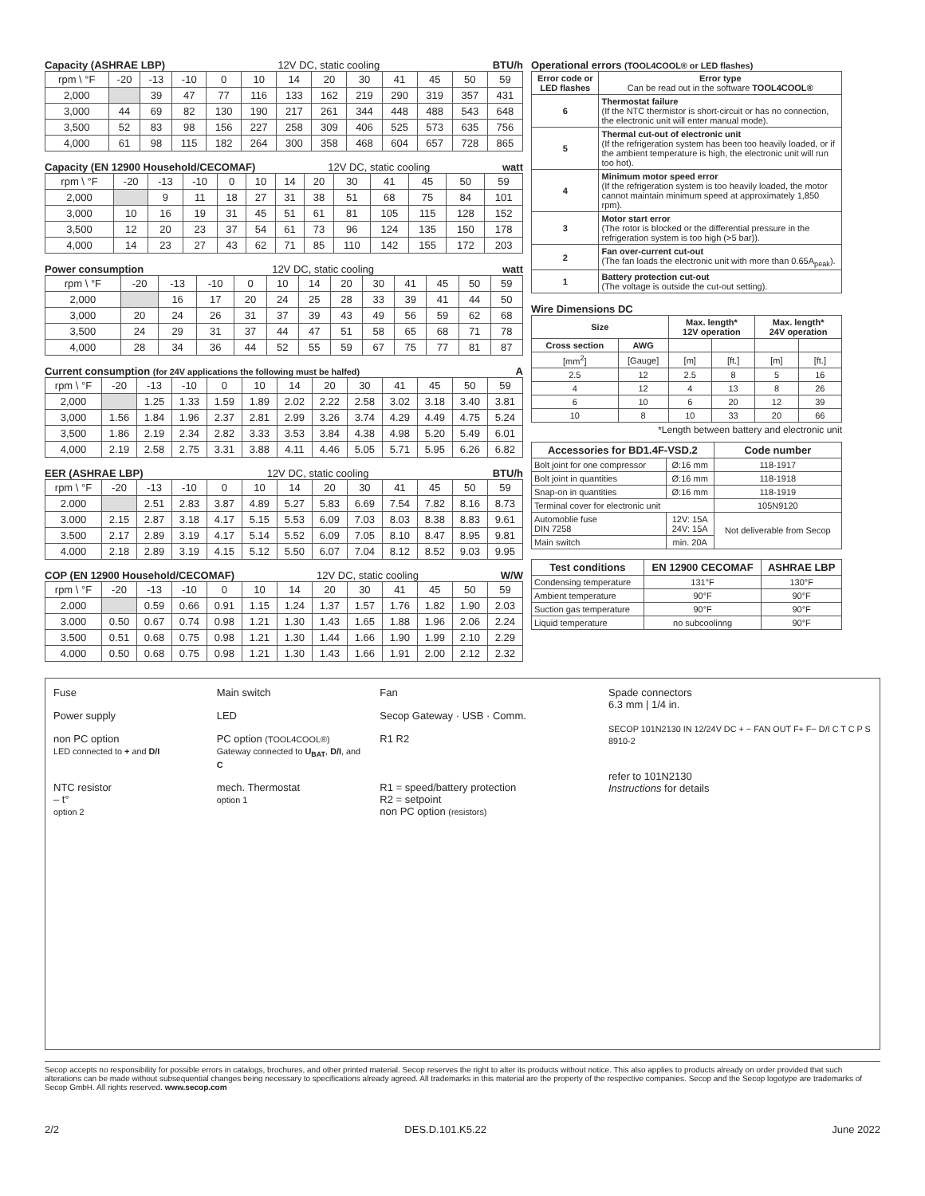Capacity (ASHRAE LBP) 12V DC, static cooling BTU/h
| rpm \ °F | -20 | -13 | -10 | 0 | 10 | 14 | 20 | 30 | 41 | 45 | 50 | 59 |
| 2,000 | | 39 | 47 | 77 | 116 | 133 | 162 | 219 | 290 | 319 | 357 | 431 |
| 3,000 | 44 | 69 | 82 | 130 | 190 | 217 | 261 | 344 | 448 | 488 | 543 | 648 |
| 3,500 | 52 | 83 | 98 | 156 | 227 | 258 | 309 | 406 | 525 | 573 | 635 | 756 |
| 4,000 | 61 | 98 | 115 | 182 | 264 | 300 | 358 | 468 | 604 | 657 | 728 | 865 |
Capacity (EN 12900 Household/CECOMAF) 12V DC, static cooling watt
| rpm \ °F | -20 | -13 | -10 | 0 | 10 | 14 | 20 | 30 | 41 | 45 | 50 | 59 |
| 2,000 | | 9 | 11 | 18 | 27 | 31 | 38 | 51 | 68 | 75 | 84 | 101 |
| 3,000 | 10 | 16 | 19 | 31 | 45 | 51 | 61 | 81 | 105 | 115 | 128 | 152 |
| 3,500 | 12 | 20 | 23 | 37 | 54 | 61 | 73 | 96 | 124 | 135 | 150 | 178 |
| 4,000 | 14 | 23 | 27 | 43 | 62 | 71 | 85 | 110 | 142 | 155 | 172 | 203 |
Power consumption 12V DC, static cooling watt
| rpm \ °F | -20 | -13 | -10 | 0 | 10 | 14 | 20 | 30 | 41 | 45 | 50 | 59 |
| 2,000 | | 16 | 17 | 20 | 24 | 25 | 28 | 33 | 39 | 41 | 44 | 50 |
| 3,000 | 20 | 24 | 26 | 31 | 37 | 39 | 43 | 49 | 56 | 59 | 62 | 68 |
| 3,500 | 24 | 29 | 31 | 37 | 44 | 47 | 51 | 58 | 65 | 68 | 71 | 78 |
| 4,000 | 28 | 34 | 36 | 44 | 52 | 55 | 59 | 67 | 75 | 77 | 81 | 87 |
Current consumption (for 24V applications the following must be halfed) A
| rpm \ °F | -20 | -13 | -10 | 0 | 10 | 14 | 20 | 30 | 41 | 45 | 50 | 59 |
| 2,000 | | 1.25 | 1.33 | 1.59 | 1.89 | 2.02 | 2.22 | 2.58 | 3.02 | 3.18 | 3.40 | 3.81 |
| 3,000 | 1.56 | 1.84 | 1.96 | 2.37 | 2.81 | 2.99 | 3.26 | 3.74 | 4.29 | 4.49 | 4.75 | 5.24 |
| 3,500 | 1.86 | 2.19 | 2.34 | 2.82 | 3.33 | 3.53 | 3.84 | 4.38 | 4.98 | 5.20 | 5.49 | 6.01 |
| 4,000 | 2.19 | 2.58 | 2.75 | 3.31 | 3.88 | 4.11 | 4.46 | 5.05 | 5.71 | 5.95 | 6.26 | 6.82 |
EER (ASHRAE LBP) 12V DC, static cooling BTU/h
| rpm \ °F | -20 | -13 | -10 | 0 | 10 | 14 | 20 | 30 | 41 | 45 | 50 | 59 |
| 2.000 | | 2.51 | 2.83 | 3.87 | 4.89 | 5.27 | 5.83 | 6.69 | 7.54 | 7.82 | 8.16 | 8.73 |
| 3.000 | 2.15 | 2.87 | 3.18 | 4.17 | 5.15 | 5.53 | 6.09 | 7.03 | 8.03 | 8.38 | 8.83 | 9.61 |
| 3.500 | 2.17 | 2.89 | 3.19 | 4.17 | 5.14 | 5.52 | 6.09 | 7.05 | 8.10 | 8.47 | 8.95 | 9.81 |
| 4.000 | 2.18 | 2.89 | 3.19 | 4.15 | 5.12 | 5.50 | 6.07 | 7.04 | 8.12 | 8.52 | 9.03 | 9.95 |
COP (EN 12900 Household/CECOMAF) 12V DC, static cooling W/W
| rpm \ °F | -20 | -13 | -10 | 0 | 10 | 14 | 20 | 30 | 41 | 45 | 50 | 59 |
| 2.000 | | 0.59 | 0.66 | 0.91 | 1.15 | 1.24 | 1.37 | 1.57 | 1.76 | 1.82 | 1.90 | 2.03 |
| 3.000 | 0.50 | 0.67 | 0.74 | 0.98 | 1.21 | 1.30 | 1.43 | 1.65 | 1.88 | 1.96 | 2.06 | 2.24 |
| 3.500 | 0.51 | 0.68 | 0.75 | 0.98 | 1.21 | 1.30 | 1.44 | 1.66 | 1.90 | 1.99 | 2.10 | 2.29 |
| 4.000 | 0.50 | 0.68 | 0.75 | 0.98 | 1.21 | 1.30 | 1.43 | 1.66 | 1.91 | 2.00 | 2.12 | 2.32 |
Operational errors (TOOL4COOL® or LED flashes)
| Error code or LED flashes | Error type Can be read out in the software TOOL4COOL® |
| --- | --- |
| 6 | Thermostat failure (If the NTC thermistor is short-circuit or has no connection, the electronic unit will enter manual mode). |
| 5 | Thermal cut-out of electronic unit (If the refrigeration system has been too heavily loaded, or if the ambient temperature is high, the electronic unit will run too hot). |
| 4 | Minimum motor speed error (If the refrigeration system is too heavily loaded, the motor cannot maintain minimum speed at approximately 1,850 rpm). |
| 3 | Motor start error (The rotor is blocked or the differential pressure in the refrigeration system is too high (>5 bar)). |
| 2 | Fan over-current cut-out (The fan loads the electronic unit with more than 0.65A<sub>peak</sub>). |
| 1 | Battery protection cut-out (The voltage is outside the cut-out setting). |
Wire Dimensions DC
| Size | | Max. length* 12V operation | | Max. length* 24V operation | |
| --- | --- | --- | --- | --- | --- |
| Cross section | AWG | | | | |
| [mm<sup>2</sup>] | [Gauge] | [m] | [ft.] | [m] | [ft.] |
| 2.5 | 12 | 2.5 | 8 | 5 | 16 |
| 4 | 12 | 4 | 13 | 8 | 26 |
| 6 | 10 | 6 | 20 | 12 | 39 |
| 10 | 8 | 10 | 33 | 20 | 66 |
*Length between battery and electronic unit
| Accessories for BD1.4F-VSD.2 | | Code number |
| --- | --- | --- |
| Bolt joint for one compressor | Ø:16 mm | 118-1917 |
| Bolt joint in quantities | Ø:16 mm | 118-1918 |
| Snap-on in quantities | Ø:16 mm | 118-1919 |
| Terminal cover for electronic unit | | 105N9120 |
| Automoblie fuse DIN 7258 | 12V: 15A 24V: 15A | Not deliverable from Secop |
| Main switch | min. 20A | |
| Test conditions | EN 12900 CECOMAF | ASHRAE LBP |
| --- | --- | --- |
| Condensing temperature | 131°F | 130°F |
| Ambient temperature | 90°F | 90°F |
| Suction gas temperature | 90°F | 90°F |
| Liquid temperature | no subcoolinng | 90°F |
Fuse Main switch Fan Power supply LED Secop Gateway · USB · Comm. non PC option
LED connected to + and D/I PC option (TOOL4COOL®)
Gateway connected to U<sub>BAT</sub>, D/I, and C R1 R2 NTC resistor
– t°
option 2 mech. Thermostat
option 1 R1 = speed/battery protection
R2 = setpoint
non PC option (resistors)
Spade connectors
6.3 mm | 1/4 in.
SECOP 101N2130 IN 12/24V DC + − FAN OUT F+ F− D/I C T C P S 8910-2
refer to 101N2130
Instructions for details
Secop accepts no responsibility for possible errors in catalogs, brochures, and other printed material. Secop reserves the right to alter its products without notice. This also applies to products already on order provided that such alterations can be made without subsequential changes being necessary to specifications already agreed. All trademarks in this material are the property of the respective companies. Secop and the Secop logotype are trademarks of Secop GmbH. All rights reserved. www.secop.com
2/2 DES.D.101.K5.22 June 2022